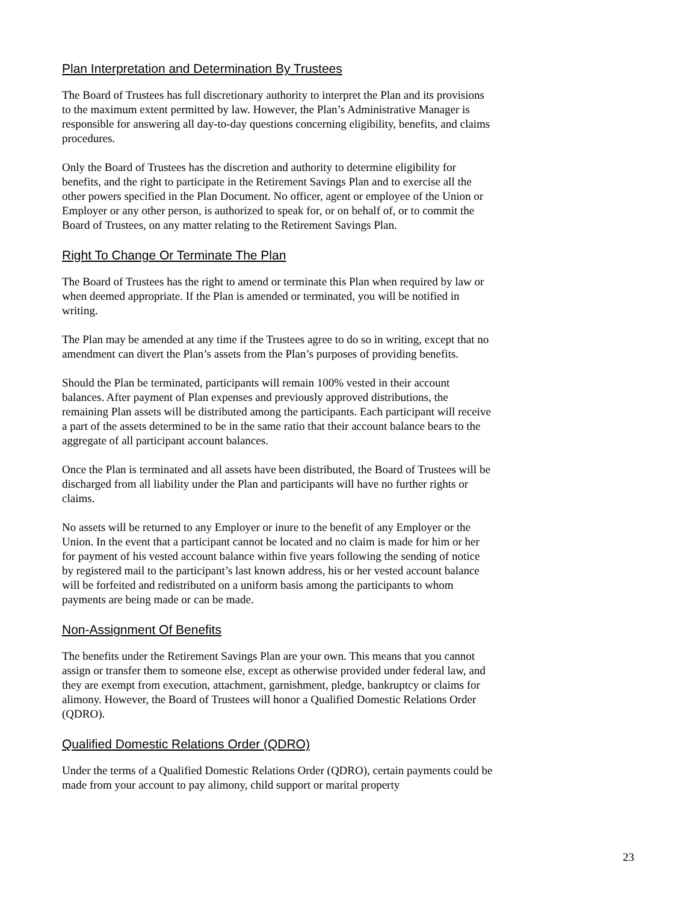Plan Interpretation and Determination By Trustees
The Board of Trustees has full discretionary authority to interpret the Plan and its provisions to the maximum extent permitted by law. However, the Plan’s Administrative Manager is responsible for answering all day-to-day questions concerning eligibility, benefits, and claims procedures.
Only the Board of Trustees has the discretion and authority to determine eligibility for benefits, and the right to participate in the Retirement Savings Plan and to exercise all the other powers specified in the Plan Document. No officer, agent or employee of the Union or Employer or any other person, is authorized to speak for, or on behalf of, or to commit the Board of Trustees, on any matter relating to the Retirement Savings Plan.
Right To Change Or Terminate The Plan
The Board of Trustees has the right to amend or terminate this Plan when required by law or when deemed appropriate. If the Plan is amended or terminated, you will be notified in writing.
The Plan may be amended at any time if the Trustees agree to do so in writing, except that no amendment can divert the Plan’s assets from the Plan’s purposes of providing benefits.
Should the Plan be terminated, participants will remain 100% vested in their account balances. After payment of Plan expenses and previously approved distributions, the remaining Plan assets will be distributed among the participants. Each participant will receive a part of the assets determined to be in the same ratio that their account balance bears to the aggregate of all participant account balances.
Once the Plan is terminated and all assets have been distributed, the Board of Trustees will be discharged from all liability under the Plan and participants will have no further rights or claims.
No assets will be returned to any Employer or inure to the benefit of any Employer or the Union. In the event that a participant cannot be located and no claim is made for him or her for payment of his vested account balance within five years following the sending of notice by registered mail to the participant’s last known address, his or her vested account balance will be forfeited and redistributed on a uniform basis among the participants to whom payments are being made or can be made.
Non-Assignment Of Benefits
The benefits under the Retirement Savings Plan are your own. This means that you cannot assign or transfer them to someone else, except as otherwise provided under federal law, and they are exempt from execution, attachment, garnishment, pledge, bankruptcy or claims for alimony. However, the Board of Trustees will honor a Qualified Domestic Relations Order (QDRO).
Qualified Domestic Relations Order (QDRO)
Under the terms of a Qualified Domestic Relations Order (QDRO), certain payments could be made from your account to pay alimony, child support or marital property
23